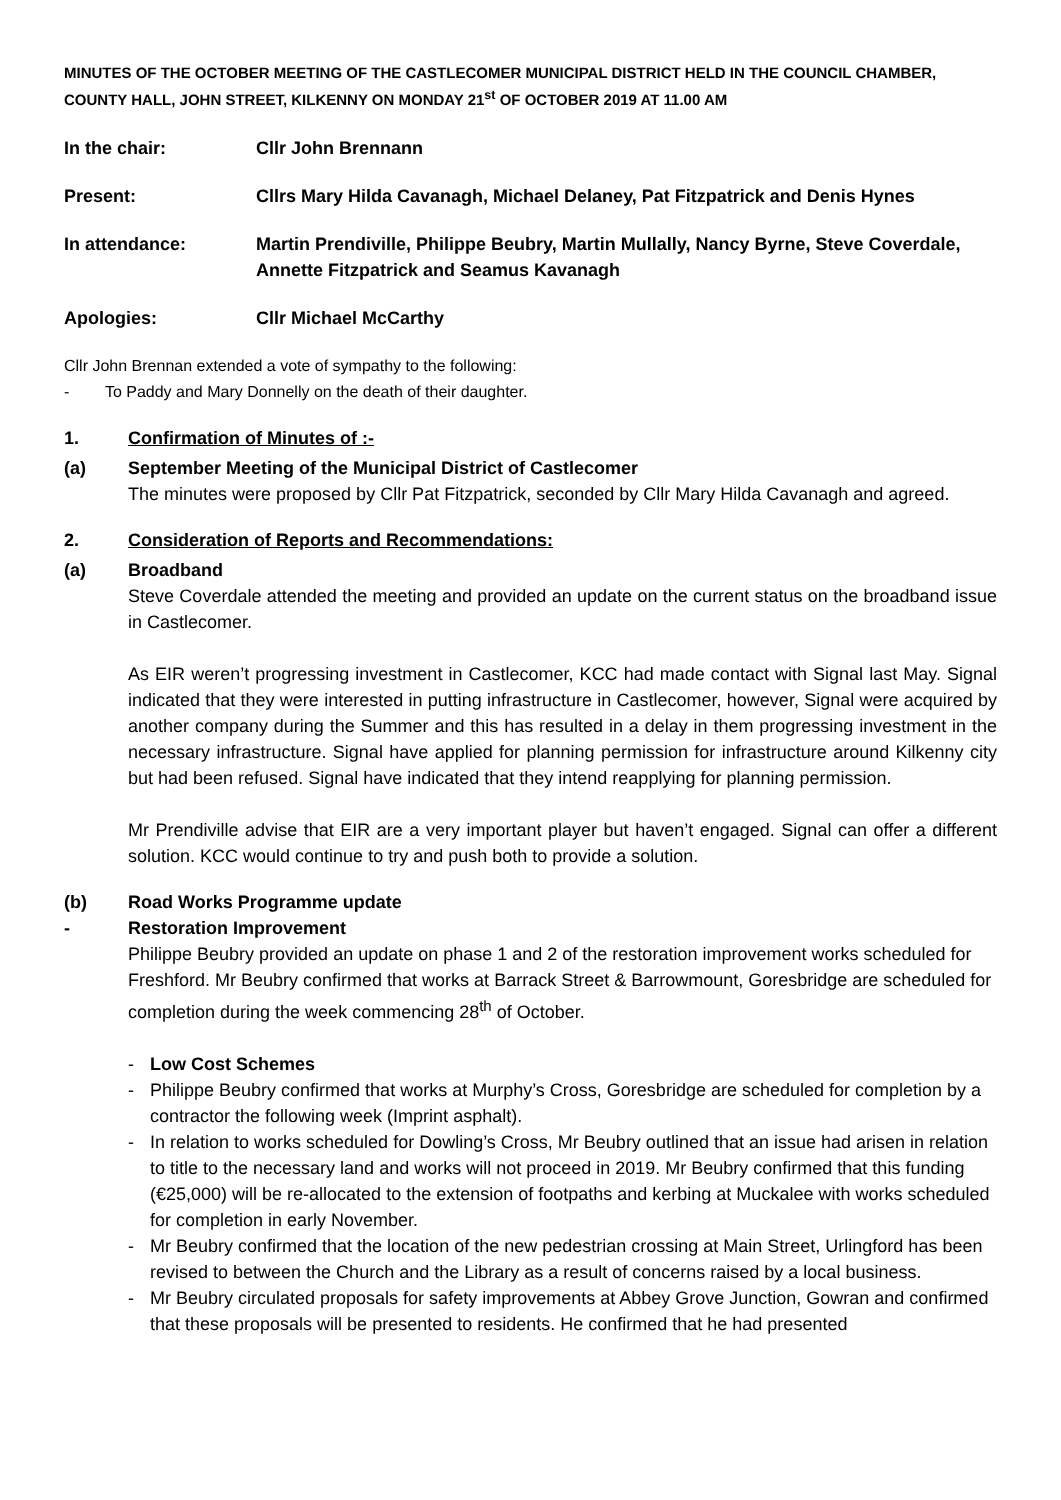MINUTES OF THE OCTOBER MEETING OF THE CASTLECOMER MUNICIPAL DISTRICT HELD IN THE COUNCIL CHAMBER, COUNTY HALL, JOHN STREET, KILKENNY ON MONDAY 21<sup>st</sup> OF OCTOBER 2019 AT 11.00 AM
In the chair: Cllr John Brennann
Present: Cllrs Mary Hilda Cavanagh, Michael Delaney, Pat Fitzpatrick and Denis Hynes
In attendance: Martin Prendiville, Philippe Beubry, Martin Mullally, Nancy Byrne, Steve Coverdale, Annette Fitzpatrick and Seamus Kavanagh
Apologies: Cllr Michael McCarthy
Cllr John Brennan extended a vote of sympathy to the following:
- To Paddy and Mary Donnelly on the death of their daughter.
1. Confirmation of Minutes of :-
(a) September Meeting of the Municipal District of Castlecomer
The minutes were proposed by Cllr Pat Fitzpatrick, seconded by Cllr Mary Hilda Cavanagh and agreed.
2. Consideration of Reports and Recommendations:
(a) Broadband
Steve Coverdale attended the meeting and provided an update on the current status on the broadband issue in Castlecomer.
As EIR weren’t progressing investment in Castlecomer, KCC had made contact with Signal last May. Signal indicated that they were interested in putting infrastructure in Castlecomer, however, Signal were acquired by another company during the Summer and this has resulted in a delay in them progressing investment in the necessary infrastructure. Signal have applied for planning permission for infrastructure around Kilkenny city but had been refused. Signal have indicated that they intend reapplying for planning permission.
Mr Prendiville advise that EIR are a very important player but haven’t engaged. Signal can offer a different solution. KCC would continue to try and push both to provide a solution.
(b) Road Works Programme update
- Restoration Improvement
Philippe Beubry provided an update on phase 1 and 2 of the restoration improvement works scheduled for Freshford. Mr Beubry confirmed that works at Barrack Street & Barrowmount, Goresbridge are scheduled for completion during the week commencing 28<sup>th</sup> of October.
- Low Cost Schemes
- Philippe Beubry confirmed that works at Murphy’s Cross, Goresbridge are scheduled for completion by a contractor the following week (Imprint asphalt).
- In relation to works scheduled for Dowling’s Cross, Mr Beubry outlined that an issue had arisen in relation to title to the necessary land and works will not proceed in 2019. Mr Beubry confirmed that this funding (€25,000) will be re-allocated to the extension of footpaths and kerbing at Muckalee with works scheduled for completion in early November.
- Mr Beubry confirmed that the location of the new pedestrian crossing at Main Street, Urlingford has been revised to between the Church and the Library as a result of concerns raised by a local business.
- Mr Beubry circulated proposals for safety improvements at Abbey Grove Junction, Gowran and confirmed that these proposals will be presented to residents. He confirmed that he had presented